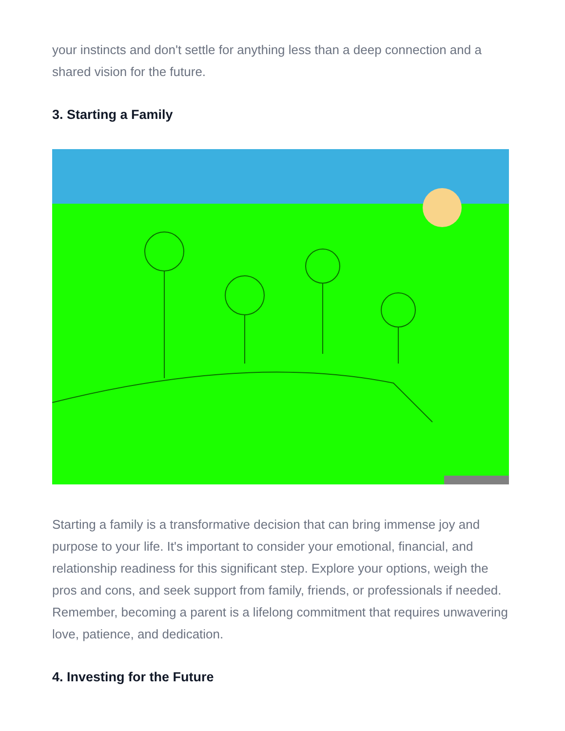your instincts and don't settle for anything less than a deep connection and a shared vision for the future.
3. Starting a Family
Starting a family is a transformative decision that can bring immense joy and purpose to your life. It's important to consider your emotional, financial, and relationship readiness for this significant step. Explore your options, weigh the pros and cons, and seek support from family, friends, or professionals if needed. Remember, becoming a parent is a lifelong commitment that requires unwavering love, patience, and dedication.
4. Investing for the Future